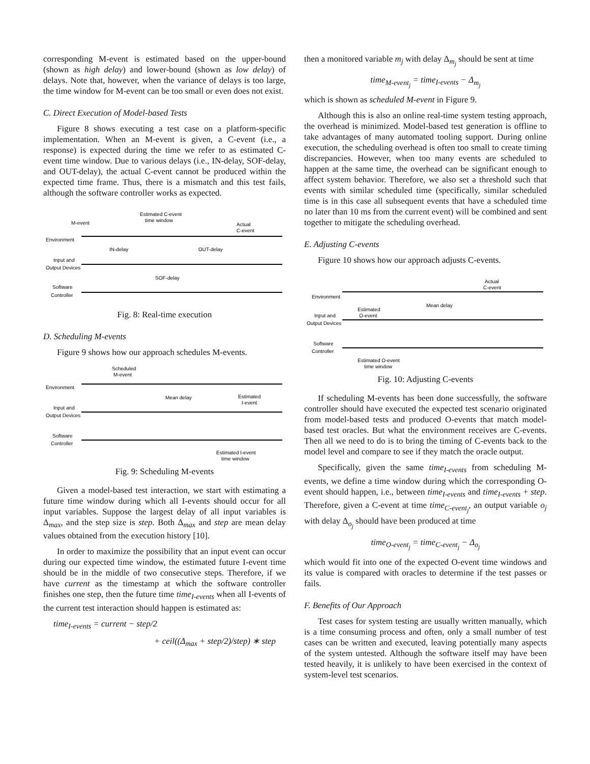corresponding M-event is estimated based on the upper-bound (shown as high delay) and lower-bound (shown as low delay) of delays. Note that, however, when the variance of delays is too large, the time window for M-event can be too small or even does not exist.
C. Direct Execution of Model-based Tests
Figure 8 shows executing a test case on a platform-specific implementation. When an M-event is given, a C-event (i.e., a response) is expected during the time we refer to as estimated C-event time window. Due to various delays (i.e., IN-delay, SOF-delay, and OUT-delay), the actual C-event cannot be produced within the expected time frame. Thus, there is a mismatch and this test fails, although the software controller works as expected.
Environment
Input and
Output Devices
Software
Controller
M-event
Estimated C-event
time window
Actual
C-event
IN-delay
OUT-delay
SOF-delay
Fig. 8: Real-time execution
D. Scheduling M-events
Figure 9 shows how our approach schedules M-events.
Environment
Input and
Output Devices
Software
Controller
Scheduled
M-event
Mean delay
Estimated
I-event
Estimated I-event
time window
Fig. 9: Scheduling M-events
Given a model-based test interaction, we start with estimating a future time window during which all I-events should occur for all input variables. Suppose the largest delay of all input variables is Δ<sub>max</sub>, and the step size is step. Both Δ<sub>max</sub> and step are mean delay values obtained from the execution history [10].
In order to maximize the possibility that an input event can occur during our expected time window, the estimated future I-event time should be in the middle of two consecutive steps. Therefore, if we have current as the timestamp at which the software controller finishes one step, then the future time time<sub>I-events</sub> when all I-events of the current test interaction should happen is estimated as:
time<sub>I-events</sub> = current − step/2
+ ceil((Δ<sub>max</sub> + step/2)/step) ∗ step
then a monitored variable m<sub>j</sub> with delay Δ<sub>m<sub>j</sub></sub> should be sent at time
time<sub>M-event<sub>j</sub></sub> = time<sub>I-events</sub> − Δ<sub>m<sub>j</sub></sub>
which is shown as scheduled M-event in Figure 9.
Although this is also an online real-time system testing approach, the overhead is minimized. Model-based test generation is offline to take advantages of many automated tooling support. During online execution, the scheduling overhead is often too small to create timing discrepancies. However, when too many events are scheduled to happen at the same time, the overhead can be significant enough to affect system behavior. Therefore, we also set a threshold such that events with similar scheduled time (specifically, similar scheduled time is in this case all subsequent events that have a scheduled time no later than 10 ms from the current event) will be combined and sent together to mitigate the scheduling overhead.
E. Adjusting C-events
Figure 10 shows how our approach adjusts C-events.
Environment
Input and
Output Devices
Software
Controller
Actual
C-event
Mean delay
Estimated
O-event
Estimated O-event
time window
Fig. 10: Adjusting C-events
If scheduling M-events has been done successfully, the software controller should have executed the expected test scenario originated from model-based tests and produced O-events that match model-based test oracles. But what the environment receives are C-events. Then all we need to do is to bring the timing of C-events back to the model level and compare to see if they match the oracle output.
Specifically, given the same time<sub>I-events</sub> from scheduling M-events, we define a time window during which the corresponding O-event should happen, i.e., between time<sub>I-events</sub> and time<sub>I-events</sub> + step. Therefore, given a C-event at time time<sub>C-event<sub>j</sub></sub>, an output variable o<sub>j</sub> with delay Δ<sub>o<sub>j</sub></sub> should have been produced at time
time<sub>O-event<sub>j</sub></sub> = time<sub>C-event<sub>j</sub></sub> − Δ<sub>o<sub>j</sub></sub>
which would fit into one of the expected O-event time windows and its value is compared with oracles to determine if the test passes or fails.
F. Benefits of Our Approach
Test cases for system testing are usually written manually, which is a time consuming process and often, only a small number of test cases can be written and executed, leaving potentially many aspects of the system untested. Although the software itself may have been tested heavily, it is unlikely to have been exercised in the context of system-level test scenarios.